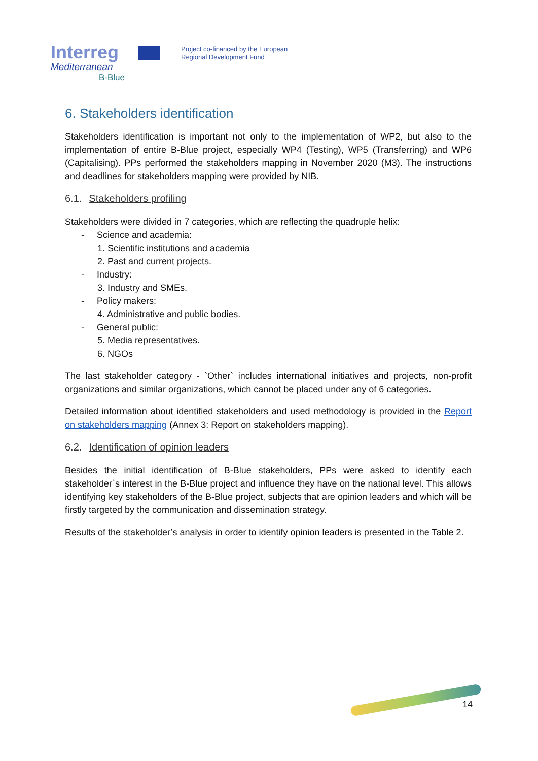Interreg
Mediterranean
B-Blue
Project co-financed by the European
Regional Development Fund
6. Stakeholders identification
Stakeholders identification is important not only to the implementation of WP2, but also to the implementation of entire B-Blue project, especially WP4 (Testing), WP5 (Transferring) and WP6 (Capitalising). PPs performed the stakeholders mapping in November 2020 (M3). The instructions and deadlines for stakeholders mapping were provided by NIB.
6.1. Stakeholders profiling
Stakeholders were divided in 7 categories, which are reflecting the quadruple helix:
- Science and academia:
1. Scientific institutions and academia
2. Past and current projects.
- Industry:
3. Industry and SMEs.
- Policy makers:
4. Administrative and public bodies.
- General public:
5. Media representatives.
6. NGOs
The last stakeholder category - `Other` includes international initiatives and projects, non-profit organizations and similar organizations, which cannot be placed under any of 6 categories.
Detailed information about identified stakeholders and used methodology is provided in the Report on stakeholders mapping (Annex 3: Report on stakeholders mapping).
6.2. Identification of opinion leaders
Besides the initial identification of B-Blue stakeholders, PPs were asked to identify each stakeholder`s interest in the B-Blue project and influence they have on the national level. This allows identifying key stakeholders of the B-Blue project, subjects that are opinion leaders and which will be firstly targeted by the communication and dissemination strategy.
Results of the stakeholder’s analysis in order to identify opinion leaders is presented in the Table 2.
14